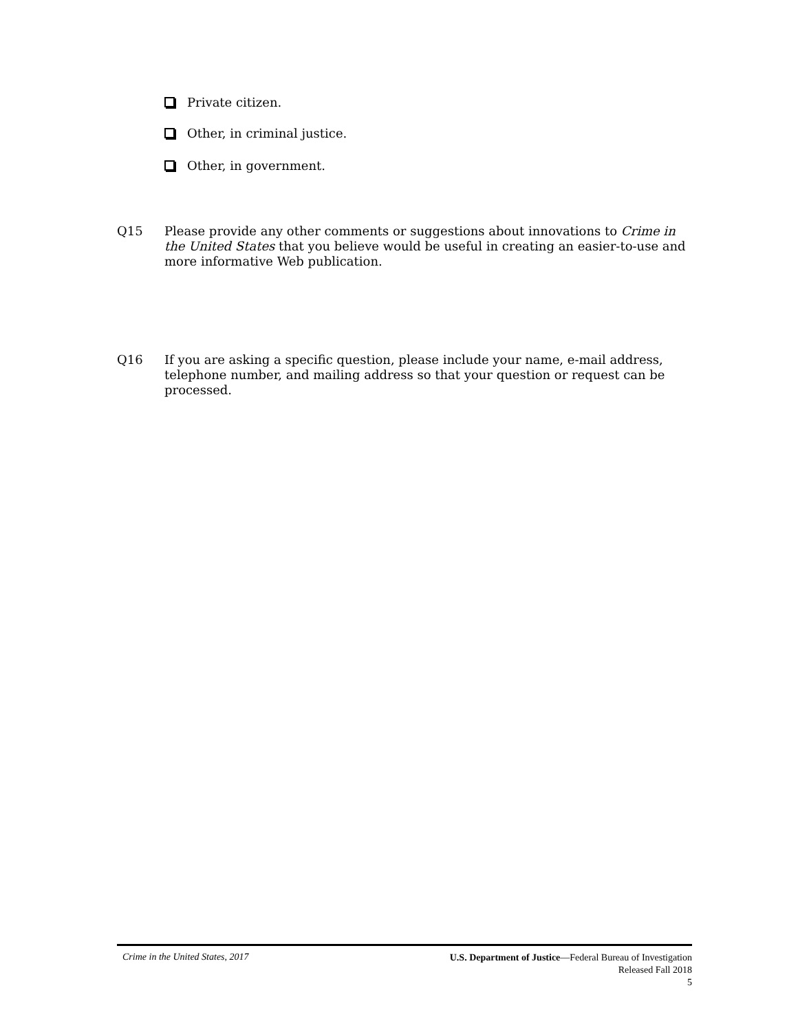Private citizen.
Other, in criminal justice.
Other, in government.
Q15 Please provide any other comments or suggestions about innovations to Crime in the United States that you believe would be useful in creating an easier-to-use and more informative Web publication.
Q16 If you are asking a specific question, please include your name, e-mail address, telephone number, and mailing address so that your question or request can be processed.
Crime in the United States, 2017
U.S. Department of Justice—Federal Bureau of Investigation
Released Fall 2018
5